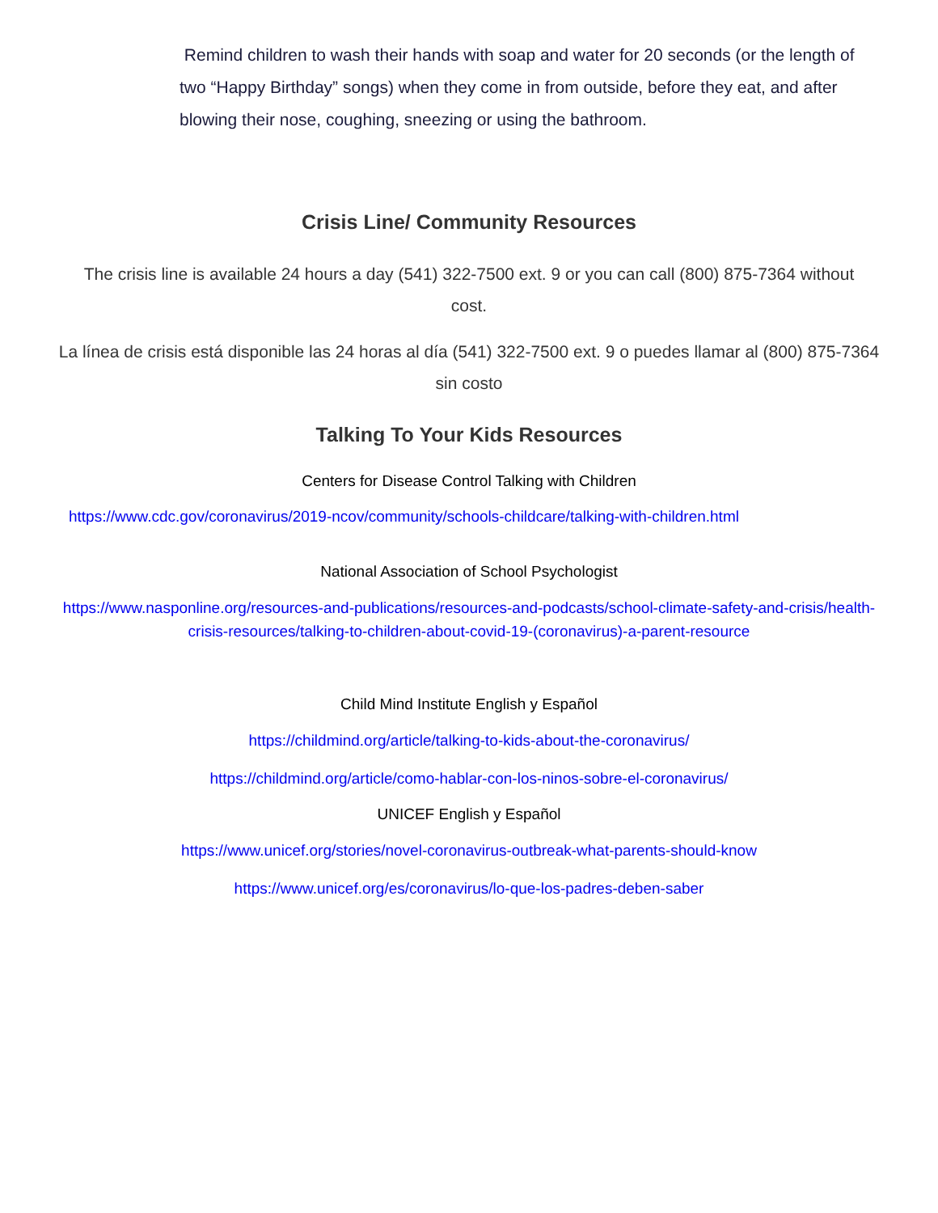Remind children to wash their hands with soap and water for 20 seconds (or the length of two “Happy Birthday” songs) when they come in from outside, before they eat, and after blowing their nose, coughing, sneezing or using the bathroom.
Crisis Line/ Community Resources
The crisis line is available 24 hours a day (541) 322-7500 ext. 9 or you can call (800) 875-7364 without cost.
La línea de crisis está disponible las 24 horas al día (541) 322-7500 ext. 9 o puedes llamar al (800) 875-7364 sin costo
Talking To Your Kids Resources
Centers for Disease Control Talking with Children
https://www.cdc.gov/coronavirus/2019-ncov/community/schools-childcare/talking-with-children.html
National Association of School Psychologist
https://www.nasponline.org/resources-and-publications/resources-and-podcasts/school-climate-safety-and-crisis/health-crisis-resources/talking-to-children-about-covid-19-(coronavirus)-a-parent-resource
Child Mind Institute English y Español
https://childmind.org/article/talking-to-kids-about-the-coronavirus/
https://childmind.org/article/como-hablar-con-los-ninos-sobre-el-coronavirus/
UNICEF English y Español
https://www.unicef.org/stories/novel-coronavirus-outbreak-what-parents-should-know
https://www.unicef.org/es/coronavirus/lo-que-los-padres-deben-saber